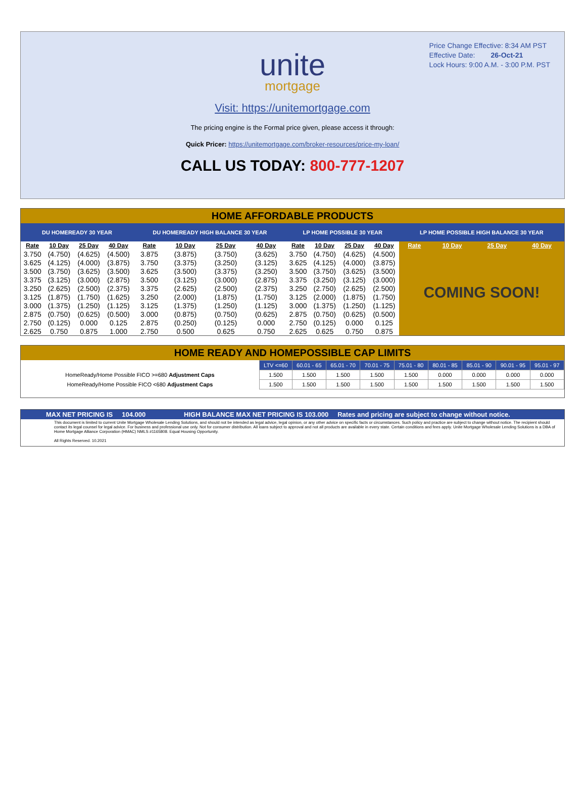Price Change Effective: 8:34 AM PST
Effective Date: 26-Oct-21
Lock Hours: 9:00 A.M. - 3:00 P.M. PST
unite
mortgage
Visit: https://unitemortgage.com
The pricing engine is the Formal price given, please access it through:
Quick Pricer: https://unitemortgage.com/broker-resources/price-my-loan/
CALL US TODAY: 800-777-1207
HOME AFFORDABLE PRODUCTS
| DU HOMEREADY 30 YEAR | | | | DU HOMEREADY HIGH BALANCE 30 YEAR | | | | LP HOME POSSIBLE 30 YEAR | | | | LP HOME POSSIBLE HIGH BALANCE 30 YEAR | | | |
| --- | --- | --- | --- | --- | --- | --- | --- | --- | --- | --- | --- | --- | --- | --- | --- |
| Rate | 10 Day | 25 Day | 40 Day | Rate | 10 Day | 25 Day | 40 Day | Rate | 10 Day | 25 Day | 40 Day | Rate | 10 Day | 25 Day | 40 Day |
| 3.750 | (4.750) | (4.625) | (4.500) | 3.875 | (3.875) | (3.750) | (3.625) | 3.750 | (4.750) | (4.625) | (4.500) | COMING SOON! | | | |
| 3.625 | (4.125) | (4.000) | (3.875) | 3.750 | (3.375) | (3.250) | (3.125) | 3.625 | (4.125) | (4.000) | (3.875) | | | | |
| 3.500 | (3.750) | (3.625) | (3.500) | 3.625 | (3.500) | (3.375) | (3.250) | 3.500 | (3.750) | (3.625) | (3.500) | | | | |
| 3.375 | (3.125) | (3.000) | (2.875) | 3.500 | (3.125) | (3.000) | (2.875) | 3.375 | (3.250) | (3.125) | (3.000) | | | | |
| 3.250 | (2.625) | (2.500) | (2.375) | 3.375 | (2.625) | (2.500) | (2.375) | 3.250 | (2.750) | (2.625) | (2.500) | | | | |
| 3.125 | (1.875) | (1.750) | (1.625) | 3.250 | (2.000) | (1.875) | (1.750) | 3.125 | (2.000) | (1.875) | (1.750) | | | | |
| 3.000 | (1.375) | (1.250) | (1.125) | 3.125 | (1.375) | (1.250) | (1.125) | 3.000 | (1.375) | (1.250) | (1.125) | | | | |
| 2.875 | (0.750) | (0.625) | (0.500) | 3.000 | (0.875) | (0.750) | (0.625) | 2.875 | (0.750) | (0.625) | (0.500) | | | | |
| 2.750 | (0.125) | 0.000 | 0.125 | 2.875 | (0.250) | (0.125) | 0.000 | 2.750 | (0.125) | 0.000 | 0.125 | | | | |
| 2.625 | 0.750 | 0.875 | 1.000 | 2.750 | 0.500 | 0.625 | 0.750 | 2.625 | 0.625 | 0.750 | 0.875 | | | | |
HOME READY AND HOMEPOSSIBLE CAP LIMITS
| | LTV <=60 | 60.01 - 65 | 65.01 - 70 | 70.01 - 75 | 75.01 - 80 | 80.01 - 85 | 85.01 - 90 | 90.01 - 95 | 95.01 - 97 |
| HomeReady/Home Possible FICO >=680 Adjustment Caps | 1.500 | 1.500 | 1.500 | 1.500 | 1.500 | 0.000 | 0.000 | 0.000 | 0.000 |
| HomeReady/Home Possible FICO <680 Adjustment Caps | 1.500 | 1.500 | 1.500 | 1.500 | 1.500 | 1.500 | 1.500 | 1.500 | 1.500 |
MAX NET PRICING IS 104.000 HIGH BALANCE MAX NET PRICING IS 103.000 Rates and pricing are subject to change without notice.
This document is limited to current Unite Mortgage Wholesale Lending Solutions, and should not be intended as legal advice, legal opinion, or any other advice on specific facts or circumstances. Such policy and practice are subject to change without notice. The recipient should contact its legal counsel for legal advice. For business and professional use only. Not for consumer distribution. All loans subject to approval and not all products are available in every state. Certain conditions and fees apply. Unite Mortgage Wholesale Lending Solutions is a DBA of Home Mortgage Alliance Corporation (HMAC) NMLS #1165808. Equal Housing Opportunity.
All Rights Reserved. 10.2021